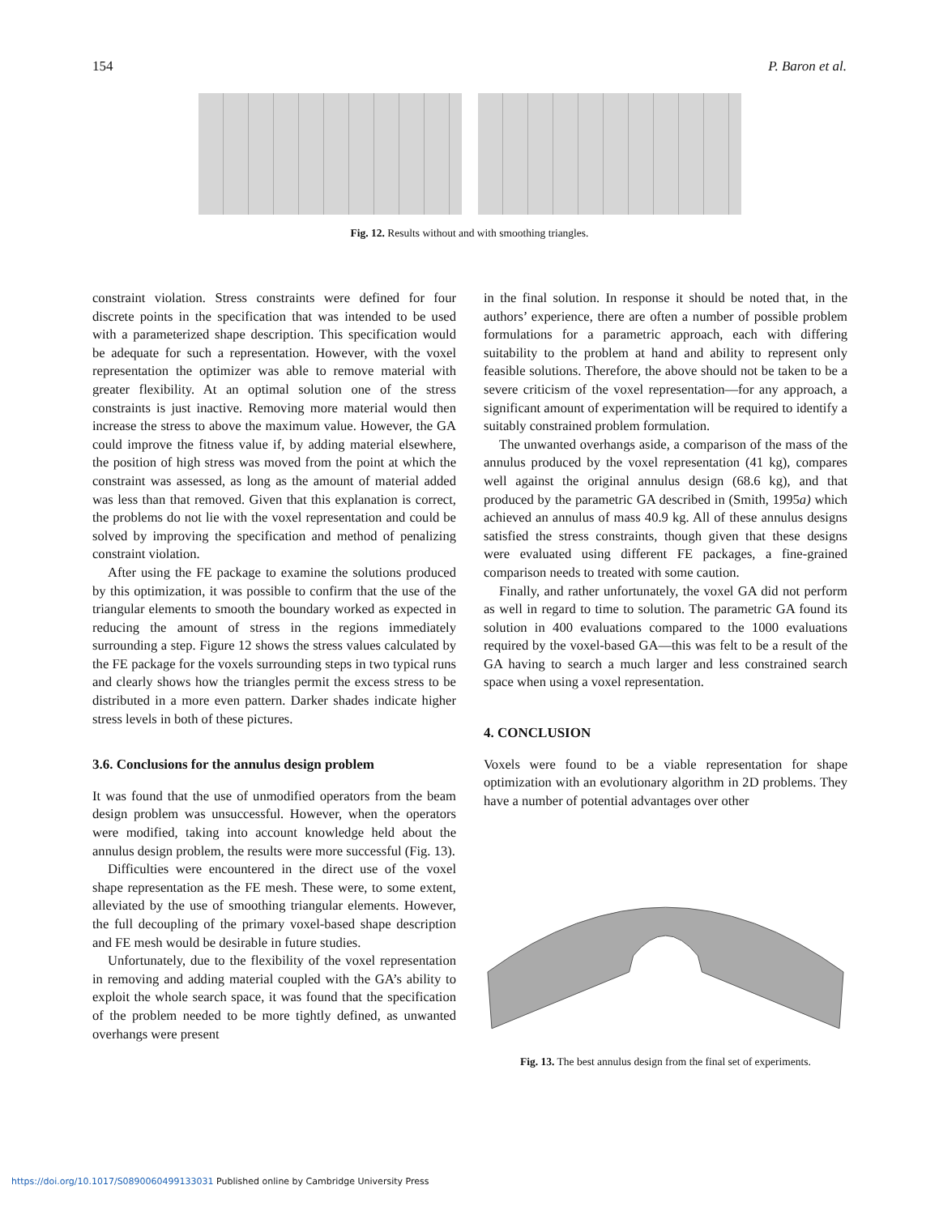154 P. Baron et al.
Fig. 12. Results without and with smoothing triangles.
constraint violation. Stress constraints were defined for four discrete points in the specification that was intended to be used with a parameterized shape description. This specification would be adequate for such a representation. However, with the voxel representation the optimizer was able to remove material with greater flexibility. At an optimal solution one of the stress constraints is just inactive. Removing more material would then increase the stress to above the maximum value. However, the GA could improve the fitness value if, by adding material elsewhere, the position of high stress was moved from the point at which the constraint was assessed, as long as the amount of material added was less than that removed. Given that this explanation is correct, the problems do not lie with the voxel representation and could be solved by improving the specification and method of penalizing constraint violation.
After using the FE package to examine the solutions produced by this optimization, it was possible to confirm that the use of the triangular elements to smooth the boundary worked as expected in reducing the amount of stress in the regions immediately surrounding a step. Figure 12 shows the stress values calculated by the FE package for the voxels surrounding steps in two typical runs and clearly shows how the triangles permit the excess stress to be distributed in a more even pattern. Darker shades indicate higher stress levels in both of these pictures.
3.6. Conclusions for the annulus design problem
It was found that the use of unmodified operators from the beam design problem was unsuccessful. However, when the operators were modified, taking into account knowledge held about the annulus design problem, the results were more successful (Fig. 13).
Difficulties were encountered in the direct use of the voxel shape representation as the FE mesh. These were, to some extent, alleviated by the use of smoothing triangular elements. However, the full decoupling of the primary voxel-based shape description and FE mesh would be desirable in future studies.
Unfortunately, due to the flexibility of the voxel representation in removing and adding material coupled with the GA’s ability to exploit the whole search space, it was found that the specification of the problem needed to be more tightly defined, as unwanted overhangs were present
in the final solution. In response it should be noted that, in the authors’ experience, there are often a number of possible problem formulations for a parametric approach, each with differing suitability to the problem at hand and ability to represent only feasible solutions. Therefore, the above should not be taken to be a severe criticism of the voxel representation—for any approach, a significant amount of experimentation will be required to identify a suitably constrained problem formulation.
The unwanted overhangs aside, a comparison of the mass of the annulus produced by the voxel representation (41 kg), compares well against the original annulus design (68.6 kg), and that produced by the parametric GA described in (Smith, 1995a) which achieved an annulus of mass 40.9 kg. All of these annulus designs satisfied the stress constraints, though given that these designs were evaluated using different FE packages, a fine-grained comparison needs to treated with some caution.
Finally, and rather unfortunately, the voxel GA did not perform as well in regard to time to solution. The parametric GA found its solution in 400 evaluations compared to the 1000 evaluations required by the voxel-based GA—this was felt to be a result of the GA having to search a much larger and less constrained search space when using a voxel representation.
4. CONCLUSION
Voxels were found to be a viable representation for shape optimization with an evolutionary algorithm in 2D problems. They have a number of potential advantages over other
Fig. 13. The best annulus design from the final set of experiments.
https://doi.org/10.1017/S0890060499133031 Published online by Cambridge University Press